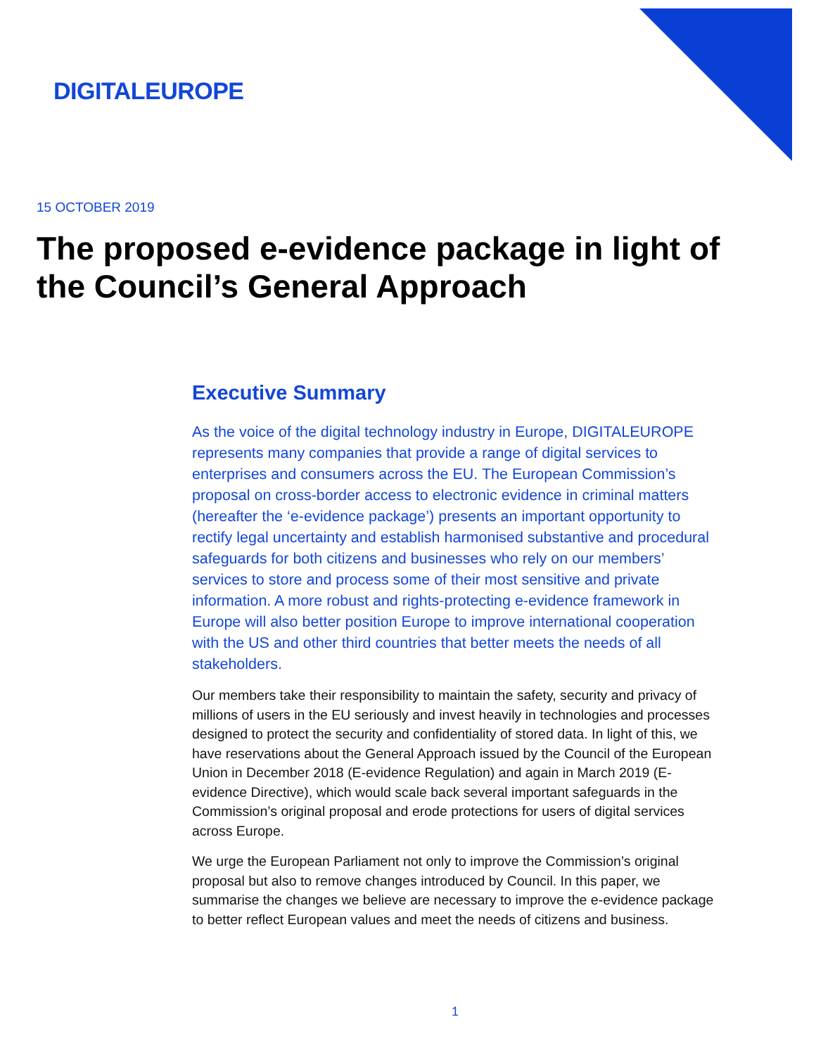DIGITALEUROPE
15 OCTOBER 2019
The proposed e-evidence package in light of the Council’s General Approach
Executive Summary
As the voice of the digital technology industry in Europe, DIGITALEUROPE represents many companies that provide a range of digital services to enterprises and consumers across the EU. The European Commission’s proposal on cross-border access to electronic evidence in criminal matters (hereafter the ‘e-evidence package’) presents an important opportunity to rectify legal uncertainty and establish harmonised substantive and procedural safeguards for both citizens and businesses who rely on our members’ services to store and process some of their most sensitive and private information. A more robust and rights-protecting e-evidence framework in Europe will also better position Europe to improve international cooperation with the US and other third countries that better meets the needs of all stakeholders.
Our members take their responsibility to maintain the safety, security and privacy of millions of users in the EU seriously and invest heavily in technologies and processes designed to protect the security and confidentiality of stored data. In light of this, we have reservations about the General Approach issued by the Council of the European Union in December 2018 (E-evidence Regulation) and again in March 2019 (E-evidence Directive), which would scale back several important safeguards in the Commission’s original proposal and erode protections for users of digital services across Europe.
We urge the European Parliament not only to improve the Commission’s original proposal but also to remove changes introduced by Council. In this paper, we summarise the changes we believe are necessary to improve the e-evidence package to better reflect European values and meet the needs of citizens and business.
1